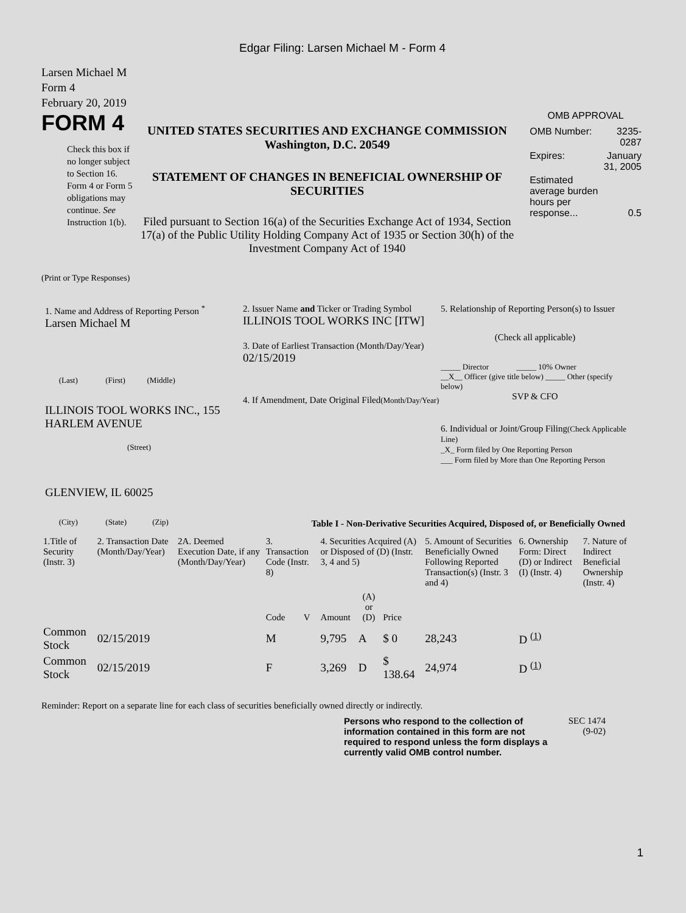Edgar Filing: Larsen Michael M - Form 4
Larsen Michael M
Form 4
February 20, 2019
FORM 4
Check this box if no longer subject to Section 16. Form 4 or Form 5 obligations may continue. See Instruction 1(b).
UNITED STATES SECURITIES AND EXCHANGE COMMISSION
Washington, D.C. 20549
STATEMENT OF CHANGES IN BENEFICIAL OWNERSHIP OF SECURITIES
Filed pursuant to Section 16(a) of the Securities Exchange Act of 1934, Section 17(a) of the Public Utility Holding Company Act of 1935 or Section 30(h) of the Investment Company Act of 1940
OMB APPROVAL
| OMB Number: | 3235-0287 |
| Expires: | January 31, 2005 |
| Estimated average burden hours per response... | 0.5 |
(Print or Type Responses)
1. Name and Address of Reporting Person <sup>*</sup>
Larsen Michael M
(Last) (First) (Middle)
ILLINOIS TOOL WORKS INC., 155 HARLEM AVENUE
(Street)
GLENVIEW, IL 60025
(City) (State) (Zip)
2. Issuer Name and Ticker or Trading Symbol
ILLINOIS TOOL WORKS INC [ITW]
3. Date of Earliest Transaction (Month/Day/Year)
02/15/2019
4. If Amendment, Date Original Filed(Month/Day/Year)
5. Relationship of Reporting Person(s) to Issuer
(Check all applicable)
_____ Director _____ 10% Owner
__X__ Officer (give title below) _____ Other (specify below)
SVP & CFO
6. Individual or Joint/Group Filing(Check Applicable Line)
_X_ Form filed by One Reporting Person
___ Form filed by More than One Reporting Person
Table I - Non-Derivative Securities Acquired, Disposed of, or Beneficially Owned
| 1.Title of Security (Instr. 3) | 2. Transaction Date (Month/Day/Year) | 2A. Deemed Execution Date, if any (Month/Day/Year) | 3. Transaction Code (Instr. 8) | | 4. Securities Acquired (A) or Disposed of (D) (Instr. 3, 4 and 5) | | | 5. Amount of Securities Beneficially Owned Following Reported Transaction(s) (Instr. 3 and 4) | 6. Ownership Form: Direct (D) or Indirect (I) (Instr. 4) | 7. Nature of Indirect Beneficial Ownership (Instr. 4) |
| --- | --- | --- | --- | --- | --- | --- | --- | --- | --- | --- |
| | | | Code | V | Amount | (A) or (D) | Price | | | |
| Common Stock | 02/15/2019 | | M | | 9,795 | A | $ 0 | 28,243 | D <sup>(1)</sup> | |
| Common Stock | 02/15/2019 | | F | | 3,269 | D | $ 138.64 | 24,974 | D <sup>(1)</sup> | |
Reminder: Report on a separate line for each class of securities beneficially owned directly or indirectly.
Persons who respond to the collection of information contained in this form are not required to respond unless the form displays a currently valid OMB control number.
SEC 1474 (9-02)
1